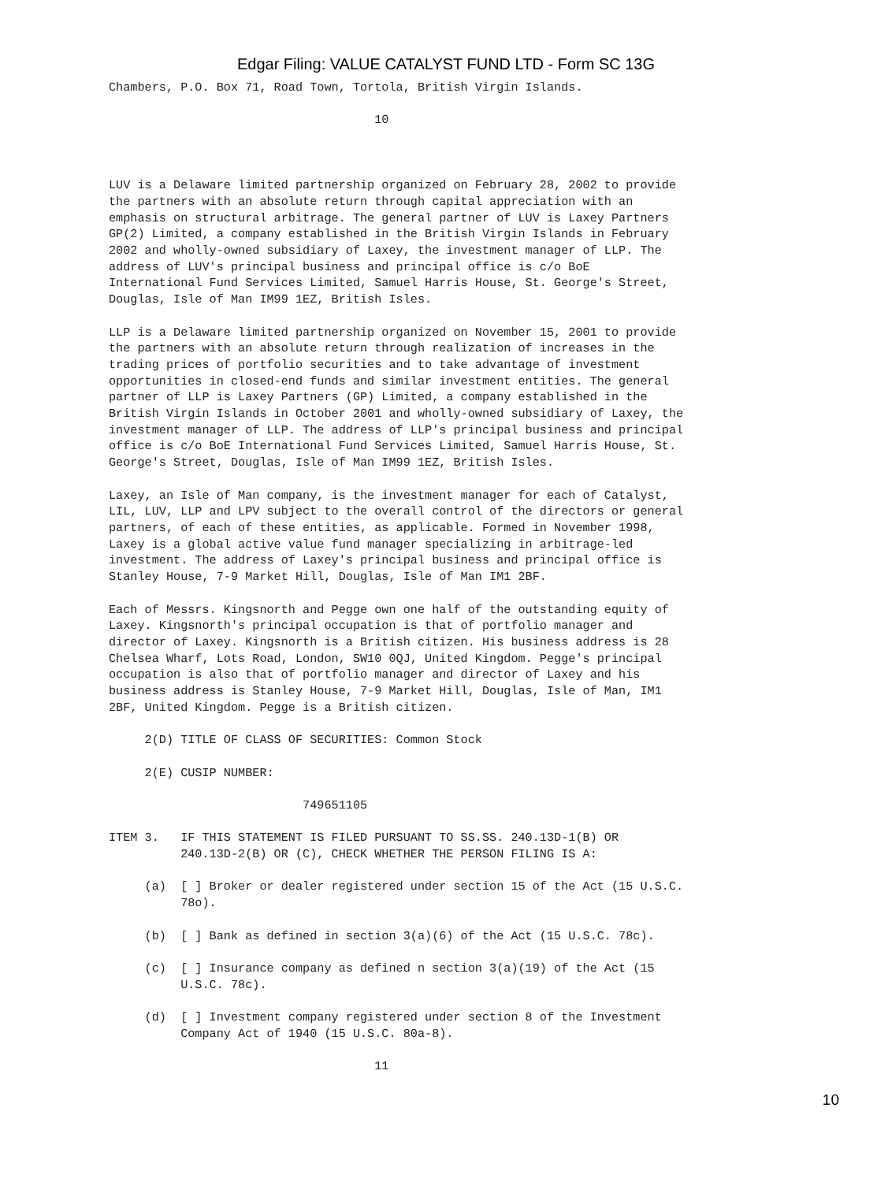Edgar Filing: VALUE CATALYST FUND LTD - Form SC 13G
Chambers, P.O. Box 71, Road Town, Tortola, British Virgin Islands.

                                     10



LUV is a Delaware limited partnership organized on February 28, 2002 to provide
the partners with an absolute return through capital appreciation with an
emphasis on structural arbitrage. The general partner of LUV is Laxey Partners
GP(2) Limited, a company established in the British Virgin Islands in February
2002 and wholly-owned subsidiary of Laxey, the investment manager of LLP. The
address of LUV's principal business and principal office is c/o BoE
International Fund Services Limited, Samuel Harris House, St. George's Street,
Douglas, Isle of Man IM99 1EZ, British Isles.

LLP is a Delaware limited partnership organized on November 15, 2001 to provide
the partners with an absolute return through realization of increases in the
trading prices of portfolio securities and to take advantage of investment
opportunities in closed-end funds and similar investment entities. The general
partner of LLP is Laxey Partners (GP) Limited, a company established in the
British Virgin Islands in October 2001 and wholly-owned subsidiary of Laxey, the
investment manager of LLP. The address of LLP's principal business and principal
office is c/o BoE International Fund Services Limited, Samuel Harris House, St.
George's Street, Douglas, Isle of Man IM99 1EZ, British Isles.

Laxey, an Isle of Man company, is the investment manager for each of Catalyst,
LIL, LUV, LLP and LPV subject to the overall control of the directors or general
partners, of each of these entities, as applicable. Formed in November 1998,
Laxey is a global active value fund manager specializing in arbitrage-led
investment. The address of Laxey's principal business and principal office is
Stanley House, 7-9 Market Hill, Douglas, Isle of Man IM1 2BF.

Each of Messrs. Kingsnorth and Pegge own one half of the outstanding equity of
Laxey. Kingsnorth's principal occupation is that of portfolio manager and
director of Laxey. Kingsnorth is a British citizen. His business address is 28
Chelsea Wharf, Lots Road, London, SW10 0QJ, United Kingdom. Pegge's principal
occupation is also that of portfolio manager and director of Laxey and his
business address is Stanley House, 7-9 Market Hill, Douglas, Isle of Man, IM1
2BF, United Kingdom. Pegge is a British citizen.

     2(D) TITLE OF CLASS OF SECURITIES: Common Stock

     2(E) CUSIP NUMBER:

                           749651105

ITEM 3.   IF THIS STATEMENT IS FILED PURSUANT TO SS.SS. 240.13D-1(B) OR
          240.13D-2(B) OR (C), CHECK WHETHER THE PERSON FILING IS A:

     (a)  [ ] Broker or dealer registered under section 15 of the Act (15 U.S.C.
          78o).

     (b)  [ ] Bank as defined in section 3(a)(6) of the Act (15 U.S.C. 78c).

     (c)  [ ] Insurance company as defined n section 3(a)(19) of the Act (15
          U.S.C. 78c).

     (d)  [ ] Investment company registered under section 8 of the Investment
          Company Act of 1940 (15 U.S.C. 80a-8).

                                     11
10